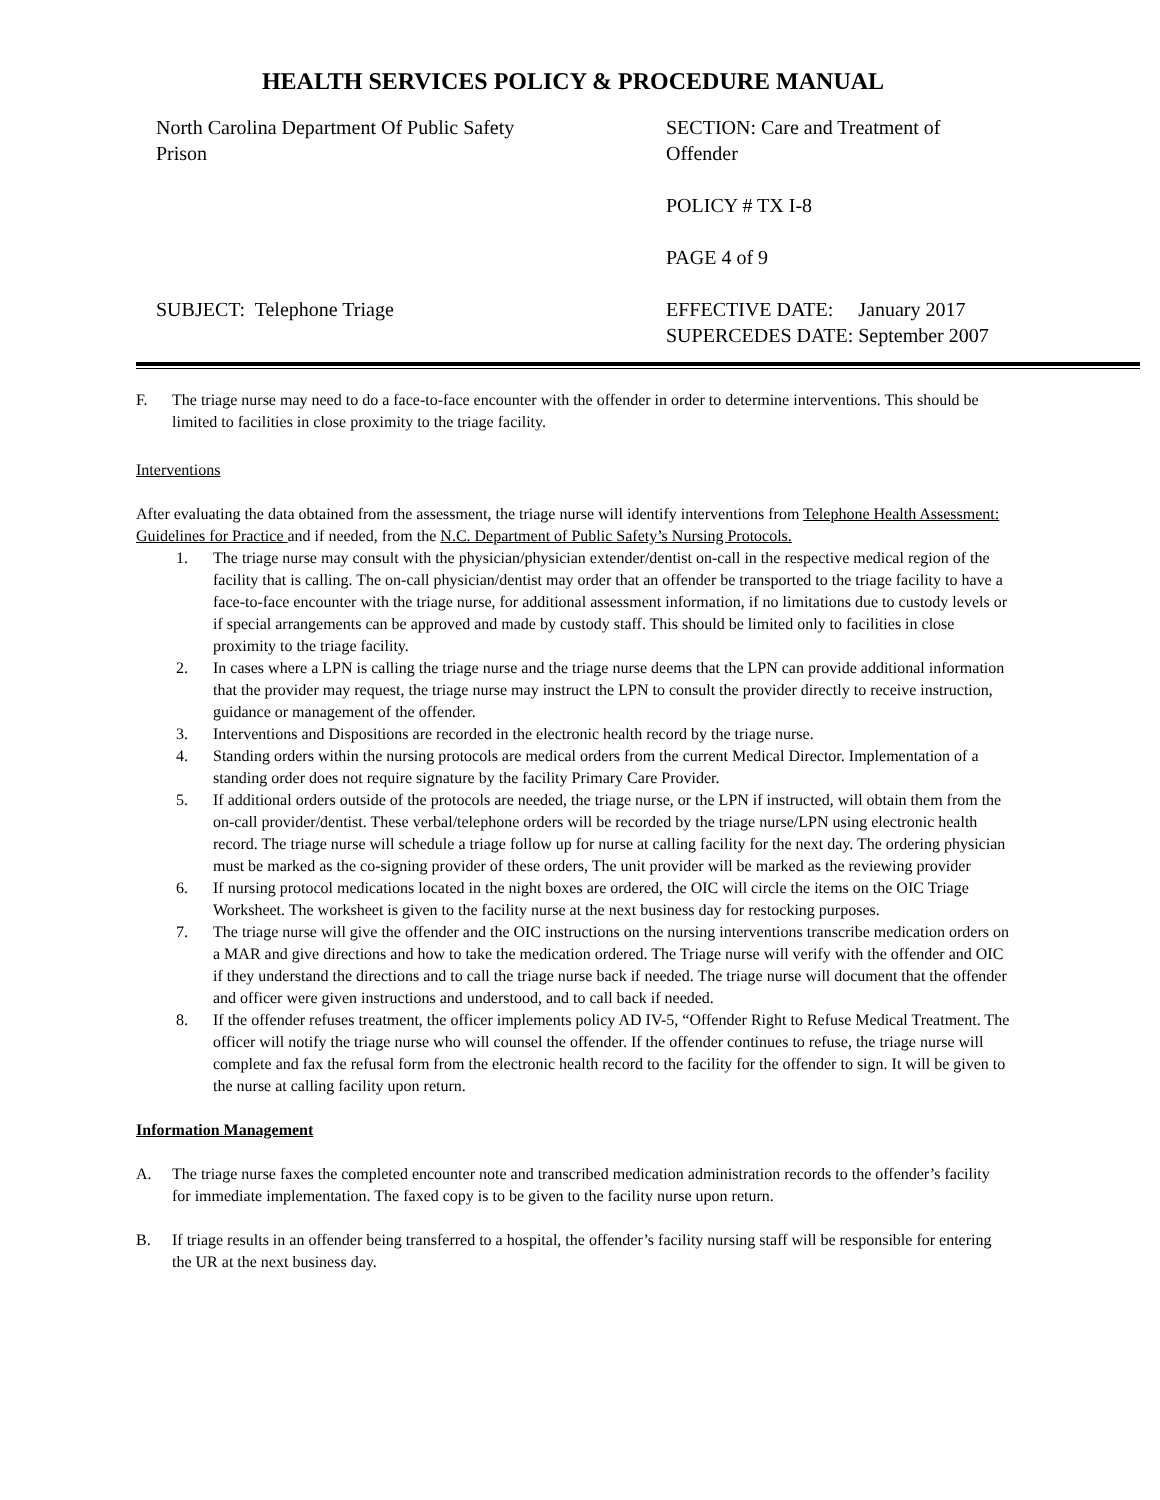HEALTH SERVICES POLICY & PROCEDURE MANUAL
North Carolina Department Of Public Safety
Prison
SECTION: Care and Treatment of
Offender
POLICY # TX I-8
PAGE 4 of 9
SUBJECT: Telephone Triage
EFFECTIVE DATE: January 2017
SUPERCEDES DATE: September 2007
F. The triage nurse may need to do a face-to-face encounter with the offender in order to determine interventions. This should be limited to facilities in close proximity to the triage facility.
Interventions
After evaluating the data obtained from the assessment, the triage nurse will identify interventions from Telephone Health Assessment: Guidelines for Practice and if needed, from the N.C. Department of Public Safety’s Nursing Protocols.
1. The triage nurse may consult with the physician/physician extender/dentist on-call in the respective medical region of the facility that is calling. The on-call physician/dentist may order that an offender be transported to the triage facility to have a face-to-face encounter with the triage nurse, for additional assessment information, if no limitations due to custody levels or if special arrangements can be approved and made by custody staff. This should be limited only to facilities in close proximity to the triage facility.
2. In cases where a LPN is calling the triage nurse and the triage nurse deems that the LPN can provide additional information that the provider may request, the triage nurse may instruct the LPN to consult the provider directly to receive instruction, guidance or management of the offender.
3. Interventions and Dispositions are recorded in the electronic health record by the triage nurse.
4. Standing orders within the nursing protocols are medical orders from the current Medical Director. Implementation of a standing order does not require signature by the facility Primary Care Provider.
5. If additional orders outside of the protocols are needed, the triage nurse, or the LPN if instructed, will obtain them from the on-call provider/dentist. These verbal/telephone orders will be recorded by the triage nurse/LPN using electronic health record. The triage nurse will schedule a triage follow up for nurse at calling facility for the next day. The ordering physician must be marked as the co-signing provider of these orders, The unit provider will be marked as the reviewing provider
6. If nursing protocol medications located in the night boxes are ordered, the OIC will circle the items on the OIC Triage Worksheet. The worksheet is given to the facility nurse at the next business day for restocking purposes.
7. The triage nurse will give the offender and the OIC instructions on the nursing interventions transcribe medication orders on a MAR and give directions and how to take the medication ordered. The Triage nurse will verify with the offender and OIC if they understand the directions and to call the triage nurse back if needed. The triage nurse will document that the offender and officer were given instructions and understood, and to call back if needed.
8. If the offender refuses treatment, the officer implements policy AD IV-5, “Offender Right to Refuse Medical Treatment. The officer will notify the triage nurse who will counsel the offender. If the offender continues to refuse, the triage nurse will complete and fax the refusal form from the electronic health record to the facility for the offender to sign. It will be given to the nurse at calling facility upon return.
Information Management
A. The triage nurse faxes the completed encounter note and transcribed medication administration records to the offender’s facility for immediate implementation. The faxed copy is to be given to the facility nurse upon return.
B. If triage results in an offender being transferred to a hospital, the offender’s facility nursing staff will be responsible for entering the UR at the next business day.